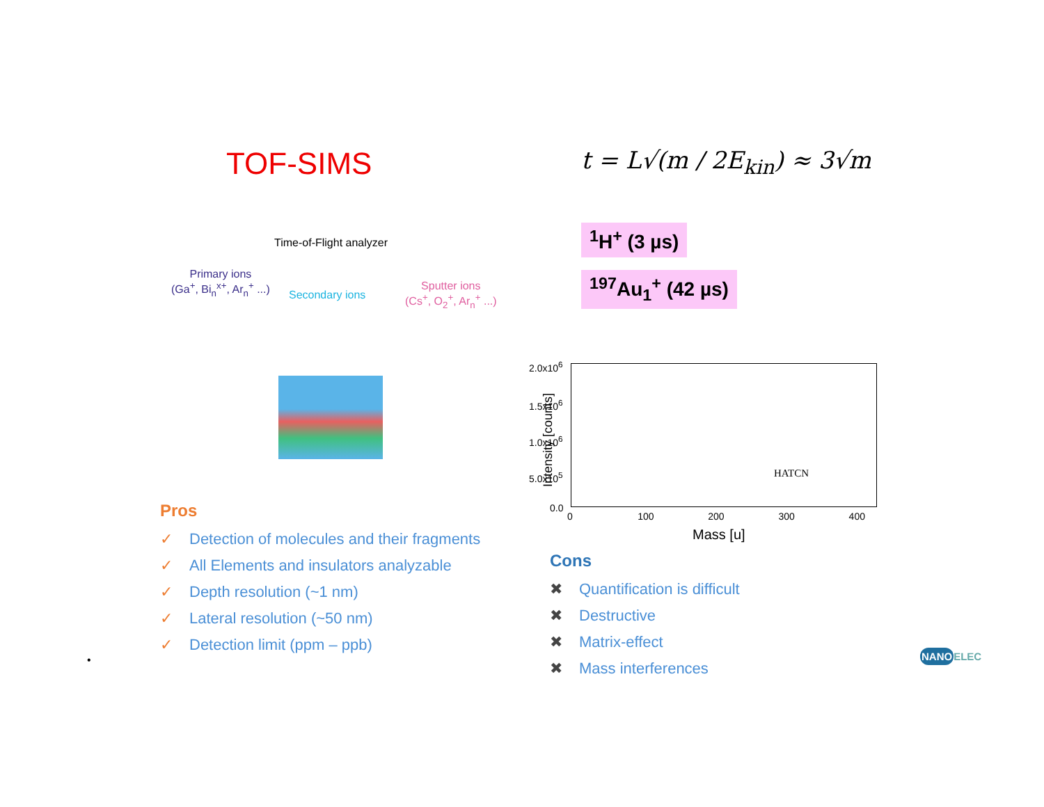TOF-SIMS
Time-of-Flight analyzer
Primary ions
(Ga<sup>+</sup>, Bi<sub>n</sub><sup>x+</sup>, Ar<sub>n</sub><sup>+</sup> ...)
Secondary ions
Sputter ions
(Cs<sup>+</sup>, O<sub>2</sub><sup>+</sup>, Ar<sub>n</sub><sup>+</sup> ...)
Pros
✓ Detection of molecules and their fragments
✓ All Elements and insulators analyzable
✓ Depth resolution (~1 nm)
✓ Lateral resolution (~50 nm)
✓ Detection limit (ppm – ppb)
t = L√(m / 2E<sub>kin</sub>) ≈ 3√m
<sup>1</sup>H<sup>+</sup> (3 µs)
<sup>197</sup>Au<sub>1</sub><sup>+</sup> (42 µs)
2.0x10<sup>6</sup>
1.5x10<sup>6</sup>
1.0x10<sup>6</sup>
5.0x10<sup>5</sup>
0.0
0 100 200 300 400
HATCN
Intensity [counts]
Mass [u]
Cons
✖ Quantification is difficult
✖ Destructive
✖ Matrix-effect
✖ Mass interferences
• NANO ELEC